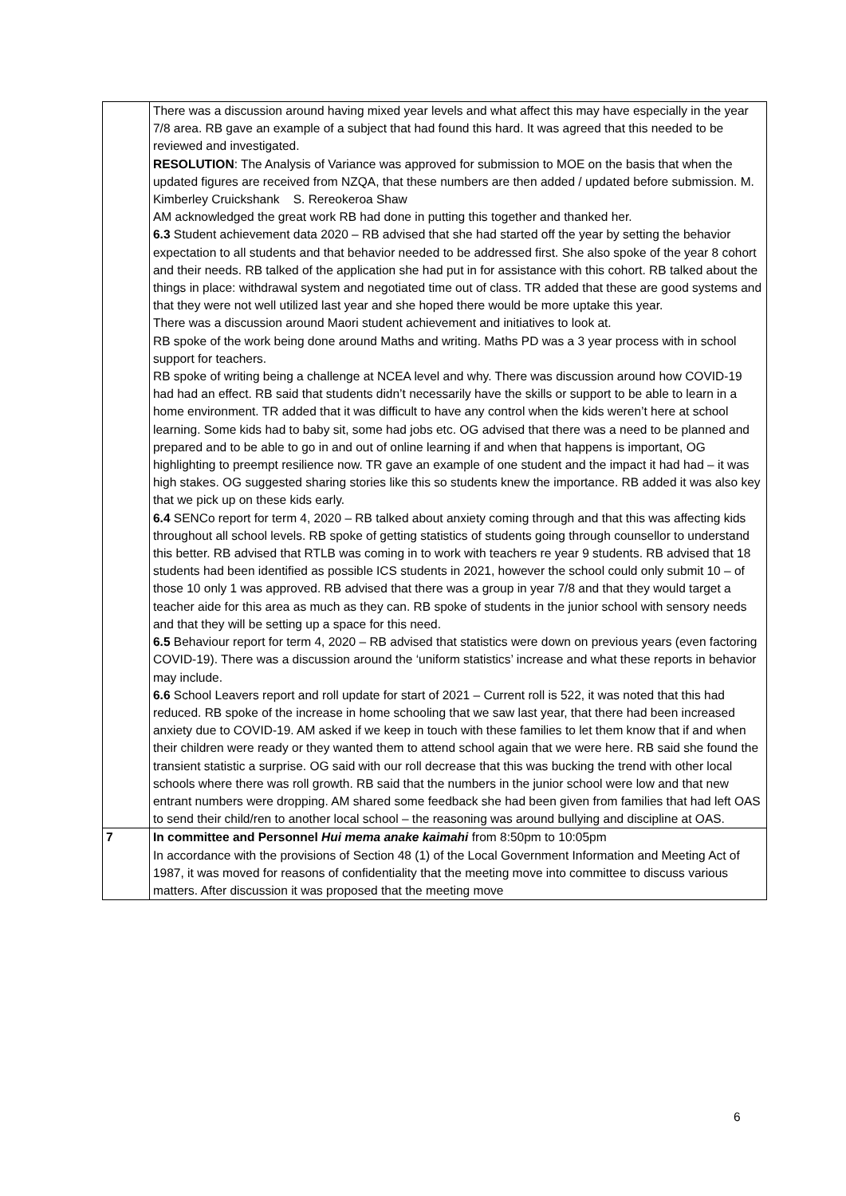| | There was a discussion around having mixed year levels and what affect this may have especially in the year 7/8 area. RB gave an example of a subject that had found this hard. It was agreed that this needed to be reviewed and investigated. RESOLUTION : The Analysis of Variance was approved for submission to MOE on the basis that when the updated figures are received from NZQA, that these numbers are then added / updated before submission. M. Kimberley Cruickshank S. Rereokeroa Shaw AM acknowledged the great work RB had done in putting this together and thanked her. 6.3 Student achievement data 2020 – RB advised that she had started off the year by setting the behavior expectation to all students and that behavior needed to be addressed first. She also spoke of the year 8 cohort and their needs. RB talked of the application she had put in for assistance with this cohort. RB talked about the things in place: withdrawal system and negotiated time out of class. TR added that these are good systems and that they were not well utilized last year and she hoped there would be more uptake this year. There was a discussion around Maori student achievement and initiatives to look at. RB spoke of the work being done around Maths and writing. Maths PD was a 3 year process with in school support for teachers. RB spoke of writing being a challenge at NCEA level and why. There was discussion around how COVID-19 had had an effect. RB said that students didn’t necessarily have the skills or support to be able to learn in a home environment. TR added that it was difficult to have any control when the kids weren’t here at school learning. Some kids had to baby sit, some had jobs etc. OG advised that there was a need to be planned and prepared and to be able to go in and out of online learning if and when that happens is important, OG highlighting to preempt resilience now. TR gave an example of one student and the impact it had had – it was high stakes. OG suggested sharing stories like this so students knew the importance. RB added it was also key that we pick up on these kids early. 6.4 SENCo report for term 4, 2020 – RB talked about anxiety coming through and that this was affecting kids throughout all school levels. RB spoke of getting statistics of students going through counsellor to understand this better. RB advised that RTLB was coming in to work with teachers re year 9 students. RB advised that 18 students had been identified as possible ICS students in 2021, however the school could only submit 10 – of those 10 only 1 was approved. RB advised that there was a group in year 7/8 and that they would target a teacher aide for this area as much as they can. RB spoke of students in the junior school with sensory needs and that they will be setting up a space for this need. 6.5 Behaviour report for term 4, 2020 – RB advised that statistics were down on previous years (even factoring COVID-19). There was a discussion around the ‘uniform statistics’ increase and what these reports in behavior may include. 6.6 School Leavers report and roll update for start of 2021 – Current roll is 522, it was noted that this had reduced. RB spoke of the increase in home schooling that we saw last year, that there had been increased anxiety due to COVID-19. AM asked if we keep in touch with these families to let them know that if and when their children were ready or they wanted them to attend school again that we were here. RB said she found the transient statistic a surprise. OG said with our roll decrease that this was bucking the trend with other local schools where there was roll growth. RB said that the numbers in the junior school were low and that new entrant numbers were dropping. AM shared some feedback she had been given from families that had left OAS to send their child/ren to another local school – the reasoning was around bullying and discipline at OAS. |
| 7 | In committee and Personnel Hui mema anake kaimahi from 8:50pm to 10:05pm In accordance with the provisions of Section 48 (1) of the Local Government Information and Meeting Act of 1987, it was moved for reasons of confidentiality that the meeting move into committee to discuss various matters. After discussion it was proposed that the meeting move |
6